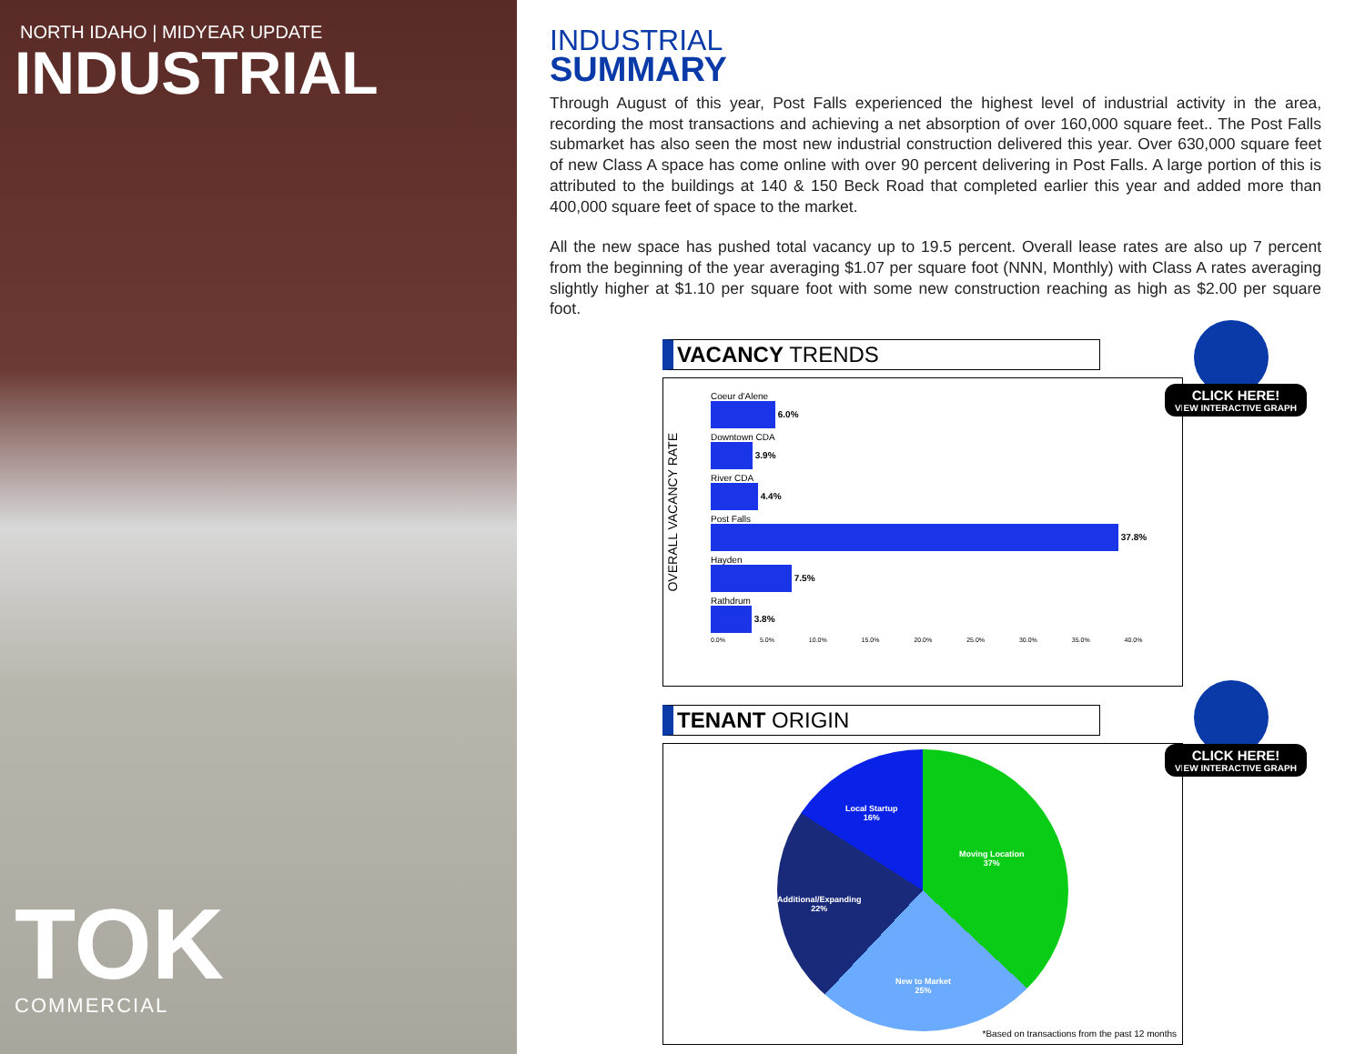NORTH IDAHO | MIDYEAR UPDATE
INDUSTRIAL
TOK
COMMERCIAL
INDUSTRIAL
SUMMARY
Through August of this year, Post Falls experienced the highest level of industrial activity in the area, recording the most transactions and achieving a net absorption of over 160,000 square feet.. The Post Falls submarket has also seen the most new industrial construction delivered this year. Over 630,000 square feet of new Class A space has come online with over 90 percent delivering in Post Falls. A large portion of this is attributed to the buildings at 140 & 150 Beck Road that completed earlier this year and added more than 400,000 square feet of space to the market.
All the new space has pushed total vacancy up to 19.5 percent. Overall lease rates are also up 7 percent from the beginning of the year averaging $1.07 per square foot (NNN, Monthly) with Class A rates averaging slightly higher at $1.10 per square foot with some new construction reaching as high as $2.00 per square foot.
VACANCY TRENDS
CLICK HERE!
VIEW INTERACTIVE GRAPH
OVERALL VACANCY RATE
Coeur d'Alene
6.0%
Downtown CDA
3.9%
River CDA
4.4%
Post Falls
37.8%
Hayden
7.5%
Rathdrum
3.8%
0.0% 5.0% 10.0% 15.0% 20.0% 25.0% 30.0% 35.0% 40.0%
TENANT ORIGIN
CLICK HERE!
VIEW INTERACTIVE GRAPH
Moving Location
37%
New to Market
25%
Additional/Expanding
22%
Local Startup
16%
*Based on transactions from the past 12 months